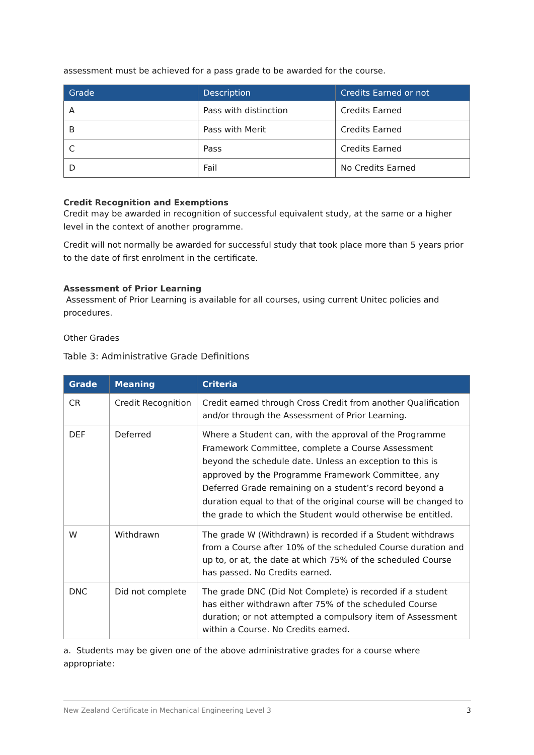assessment must be achieved for a pass grade to be awarded for the course.
| Grade | Description | Credits Earned or not |
| --- | --- | --- |
| A | Pass with distinction | Credits Earned |
| B | Pass with Merit | Credits Earned |
| C | Pass | Credits Earned |
| D | Fail | No Credits Earned |
Credit Recognition and Exemptions
Credit may be awarded in recognition of successful equivalent study, at the same or a higher level in the context of another programme.
Credit will not normally be awarded for successful study that took place more than 5 years prior to the date of first enrolment in the certificate.
Assessment of Prior Learning
Assessment of Prior Learning is available for all courses, using current Unitec policies and procedures.
Other Grades
Table 3: Administrative Grade Definitions
| Grade | Meaning | Criteria |
| --- | --- | --- |
| CR | Credit Recognition | Credit earned through Cross Credit from another Qualification and/or through the Assessment of Prior Learning. |
| DEF | Deferred | Where a Student can, with the approval of the Programme Framework Committee, complete a Course Assessment beyond the schedule date. Unless an exception to this is approved by the Programme Framework Committee, any Deferred Grade remaining on a student’s record beyond a duration equal to that of the original course will be changed to the grade to which the Student would otherwise be entitled. |
| W | Withdrawn | The grade W (Withdrawn) is recorded if a Student withdraws from a Course after 10% of the scheduled Course duration and up to, or at, the date at which 75% of the scheduled Course has passed. No Credits earned. |
| DNC | Did not complete | The grade DNC (Did Not Complete) is recorded if a student has either withdrawn after 75% of the scheduled Course duration; or not attempted a compulsory item of Assessment within a Course. No Credits earned. |
a. Students may be given one of the above administrative grades for a course where appropriate:
New Zealand Certificate in Mechanical Engineering Level 3 3